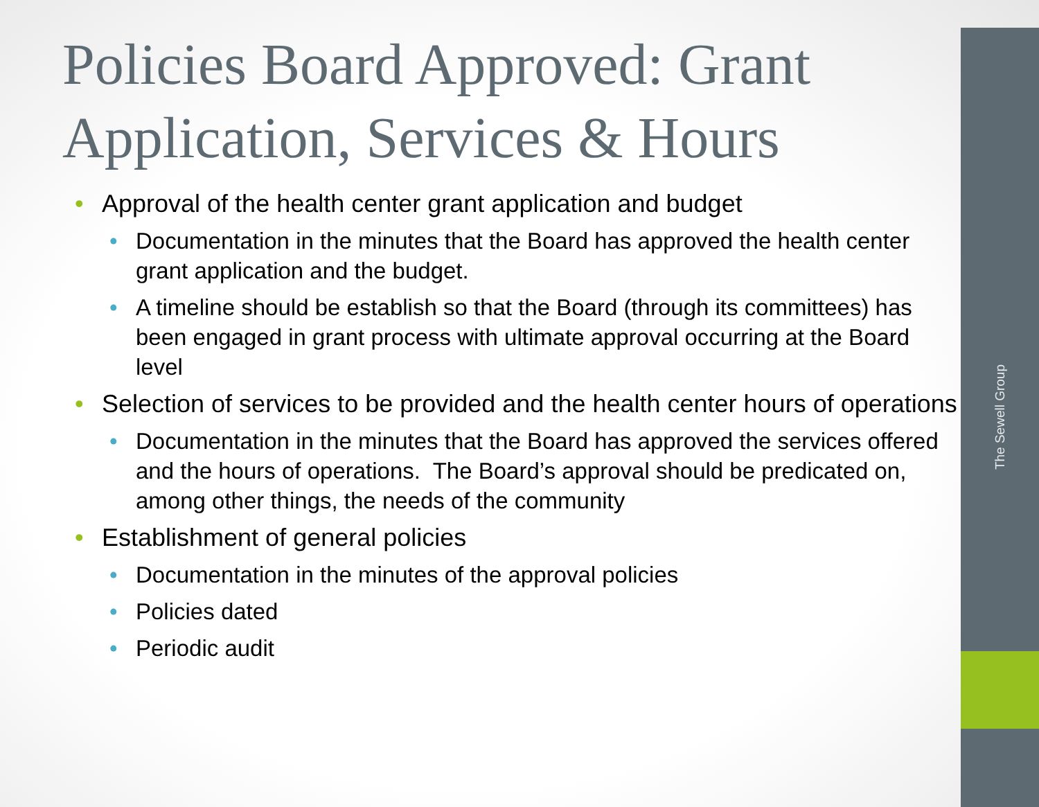The Sewell Group
Policies Board Approved: Grant Application, Services & Hours
Approval of the health center grant application and budget
Documentation in the minutes that the Board has approved the health center grant application and the budget.
A timeline should be establish so that the Board (through its committees) has been engaged in grant process with ultimate approval occurring at the Board level
Selection of services to be provided and the health center hours of operations
Documentation in the minutes that the Board has approved the services offered and the hours of operations. The Board’s approval should be predicated on, among other things, the needs of the community
Establishment of general policies
Documentation in the minutes of the approval policies
Policies dated
Periodic audit